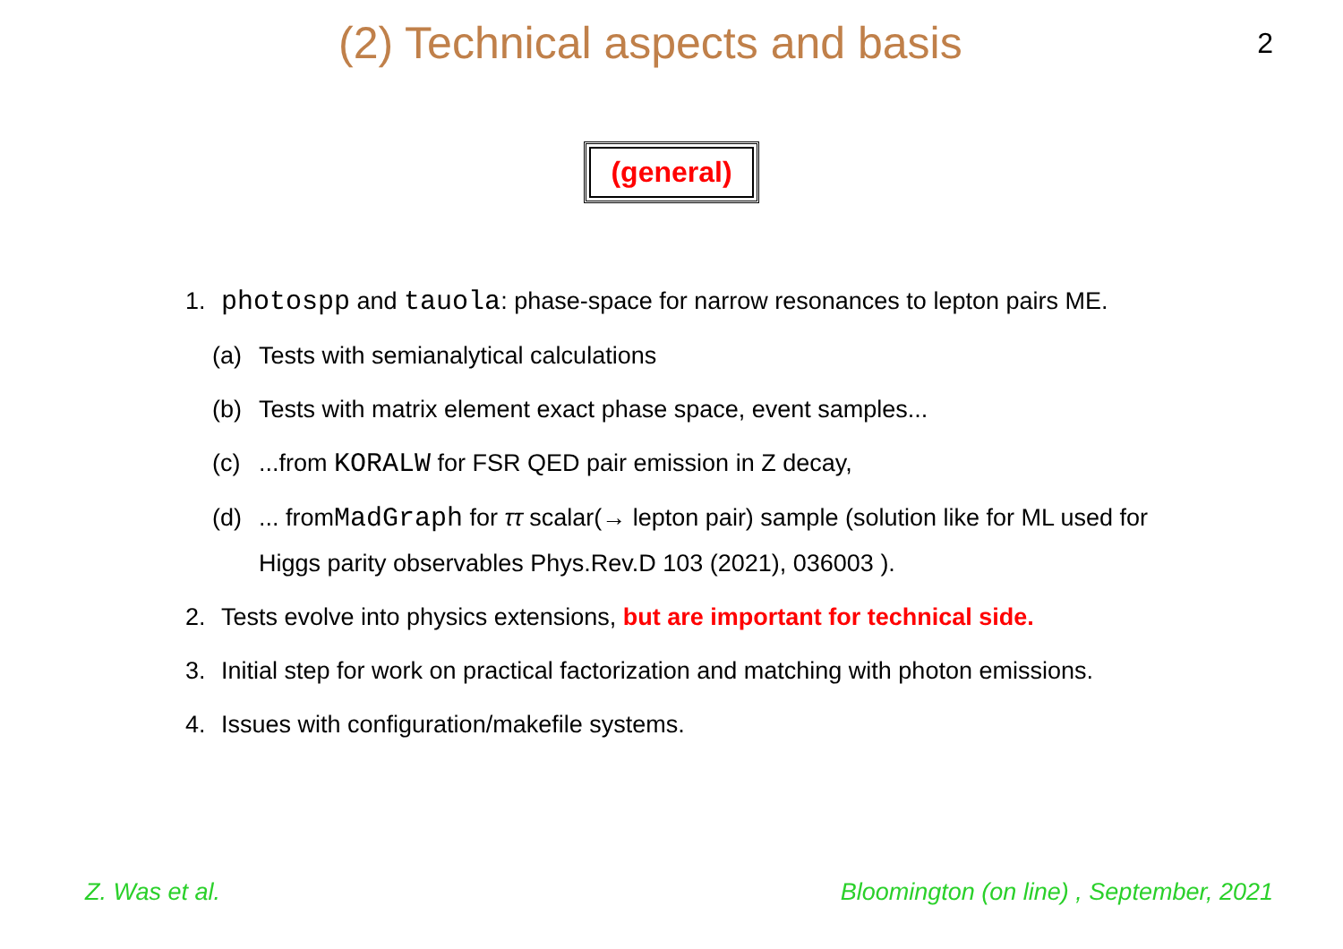(2) Technical aspects and basis
2
(general)
1. photospp and tauola: phase-space for narrow resonances to lepton pairs ME.
(a) Tests with semianalytical calculations
(b) Tests with matrix element exact phase space, event samples...
(c) ...from KORALW for FSR QED pair emission in Z decay,
(d) ... fromMadGraph for ττ scalar(→ lepton pair) sample (solution like for ML used for Higgs parity observables Phys.Rev.D 103 (2021), 036003 ).
2. Tests evolve into physics extensions, but are important for technical side.
3. Initial step for work on practical factorization and matching with photon emissions.
4. Issues with configuration/makefile systems.
Z. Was et al. Bloomington (on line) , September, 2021